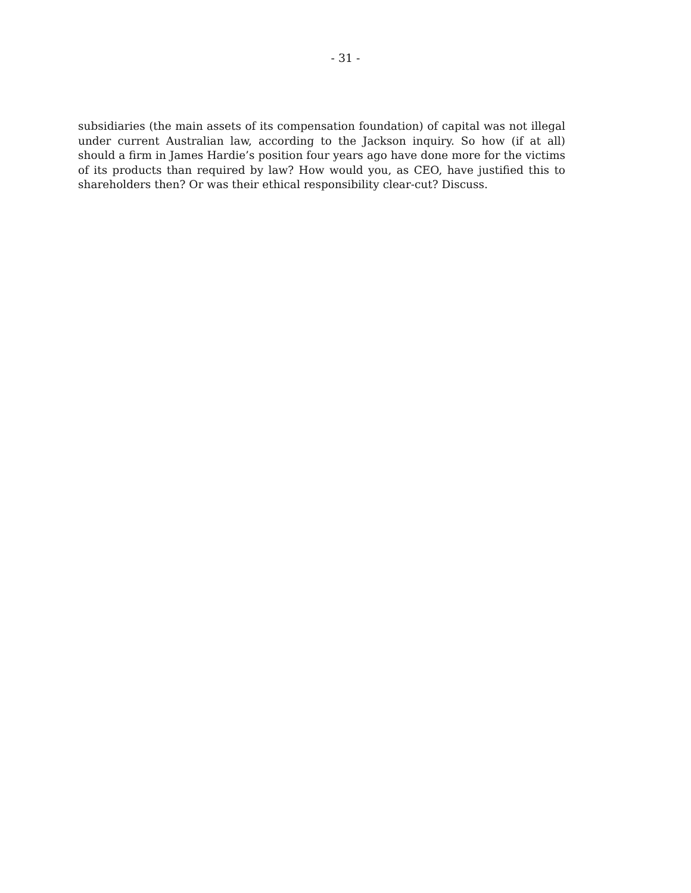- 31 -
subsidiaries (the main assets of its compensation foundation) of capital was not illegal under current Australian law, according to the Jackson inquiry. So how (if at all) should a firm in James Hardie’s position four years ago have done more for the victims of its products than required by law? How would you, as CEO, have justified this to shareholders then? Or was their ethical responsibility clear-cut? Discuss.